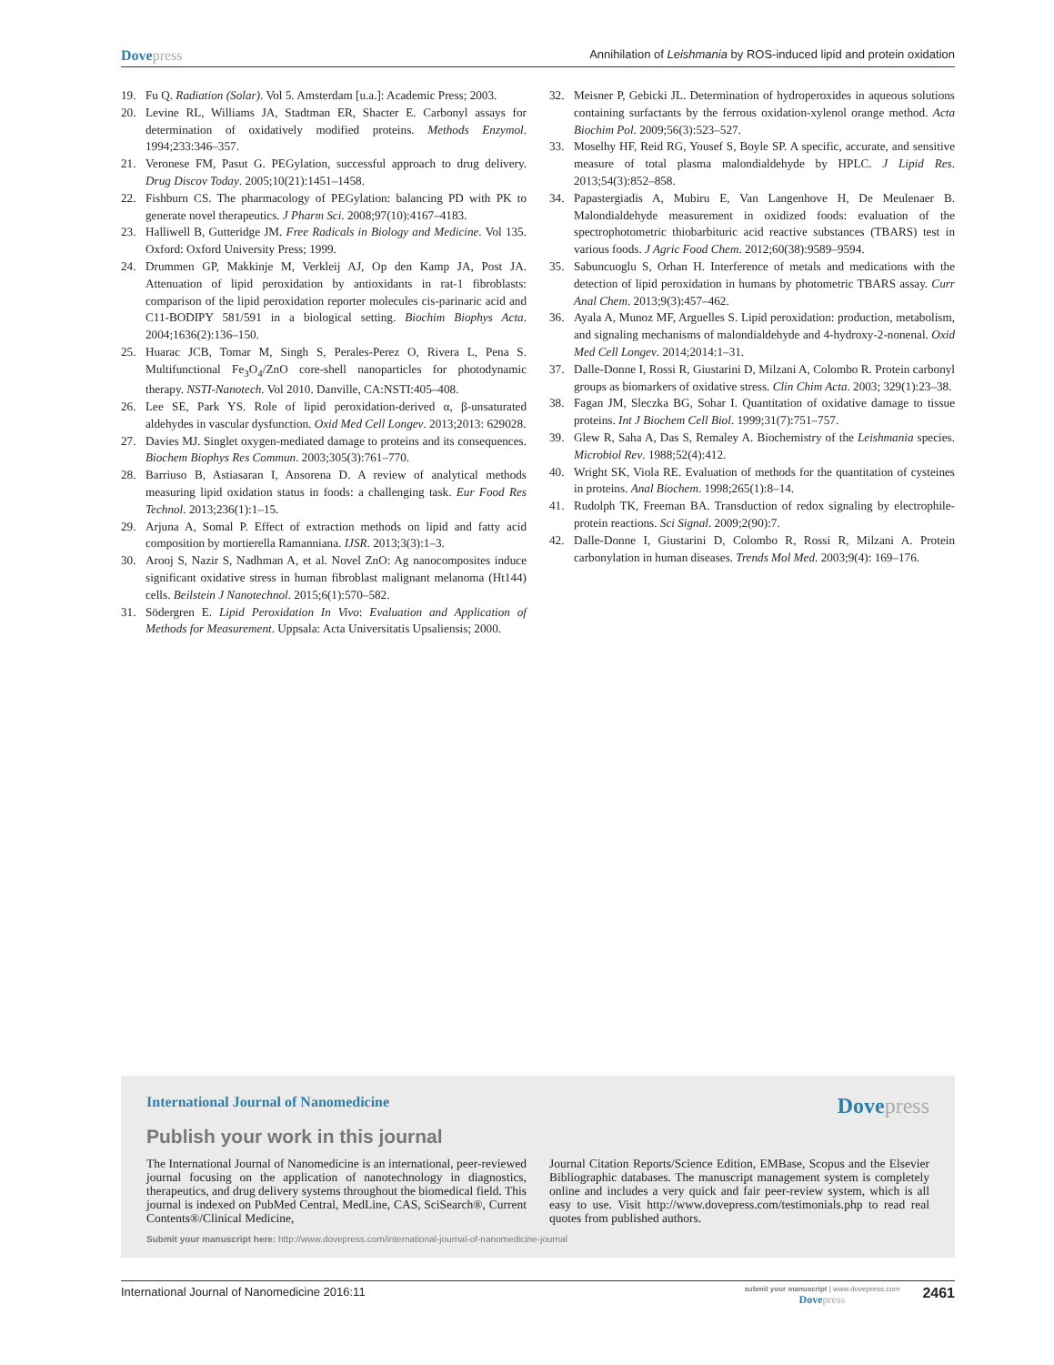Dovepress
Annihilation of Leishmania by ROS-induced lipid and protein oxidation
19. Fu Q. Radiation (Solar). Vol 5. Amsterdam [u.a.]: Academic Press; 2003.
20. Levine RL, Williams JA, Stadtman ER, Shacter E. Carbonyl assays for determination of oxidatively modified proteins. Methods Enzymol. 1994;233:346–357.
21. Veronese FM, Pasut G. PEGylation, successful approach to drug delivery. Drug Discov Today. 2005;10(21):1451–1458.
22. Fishburn CS. The pharmacology of PEGylation: balancing PD with PK to generate novel therapeutics. J Pharm Sci. 2008;97(10):4167–4183.
23. Halliwell B, Gutteridge JM. Free Radicals in Biology and Medicine. Vol 135. Oxford: Oxford University Press; 1999.
24. Drummen GP, Makkinje M, Verkleij AJ, Op den Kamp JA, Post JA. Attenuation of lipid peroxidation by antioxidants in rat-1 fibroblasts: comparison of the lipid peroxidation reporter molecules cis-parinaric acid and C11-BODIPY 581/591 in a biological setting. Biochim Biophys Acta. 2004;1636(2):136–150.
25. Huarac JCB, Tomar M, Singh S, Perales-Perez O, Rivera L, Pena S. Multifunctional Fe<sub>3</sub>O<sub>4</sub>/ZnO core-shell nanoparticles for photodynamic therapy. NSTI-Nanotech. Vol 2010. Danville, CA:NSTI:405–408.
26. Lee SE, Park YS. Role of lipid peroxidation-derived α, β-unsaturated aldehydes in vascular dysfunction. Oxid Med Cell Longev. 2013;2013: 629028.
27. Davies MJ. Singlet oxygen-mediated damage to proteins and its consequences. Biochem Biophys Res Commun. 2003;305(3):761–770.
28. Barriuso B, Astiasaran I, Ansorena D. A review of analytical methods measuring lipid oxidation status in foods: a challenging task. Eur Food Res Technol. 2013;236(1):1–15.
29. Arjuna A, Somal P. Effect of extraction methods on lipid and fatty acid composition by mortierella Ramanniana. IJSR. 2013;3(3):1–3.
30. Arooj S, Nazir S, Nadhman A, et al. Novel ZnO: Ag nanocomposites induce significant oxidative stress in human fibroblast malignant melanoma (Ht144) cells. Beilstein J Nanotechnol. 2015;6(1):570–582.
31. Södergren E. Lipid Peroxidation In Vivo: Evaluation and Application of Methods for Measurement. Uppsala: Acta Universitatis Upsaliensis; 2000.
32. Meisner P, Gebicki JL. Determination of hydroperoxides in aqueous solutions containing surfactants by the ferrous oxidation-xylenol orange method. Acta Biochim Pol. 2009;56(3):523–527.
33. Moselhy HF, Reid RG, Yousef S, Boyle SP. A specific, accurate, and sensitive measure of total plasma malondialdehyde by HPLC. J Lipid Res. 2013;54(3):852–858.
34. Papastergiadis A, Mubiru E, Van Langenhove H, De Meulenaer B. Malondialdehyde measurement in oxidized foods: evaluation of the spectrophotometric thiobarbituric acid reactive substances (TBARS) test in various foods. J Agric Food Chem. 2012;60(38):9589–9594.
35. Sabuncuoglu S, Orhan H. Interference of metals and medications with the detection of lipid peroxidation in humans by photometric TBARS assay. Curr Anal Chem. 2013;9(3):457–462.
36. Ayala A, Munoz MF, Arguelles S. Lipid peroxidation: production, metabolism, and signaling mechanisms of malondialdehyde and 4-hydroxy-2-nonenal. Oxid Med Cell Longev. 2014;2014:1–31.
37. Dalle-Donne I, Rossi R, Giustarini D, Milzani A, Colombo R. Protein carbonyl groups as biomarkers of oxidative stress. Clin Chim Acta. 2003; 329(1):23–38.
38. Fagan JM, Sleczka BG, Sohar I. Quantitation of oxidative damage to tissue proteins. Int J Biochem Cell Biol. 1999;31(7):751–757.
39. Glew R, Saha A, Das S, Remaley A. Biochemistry of the Leishmania species. Microbiol Rev. 1988;52(4):412.
40. Wright SK, Viola RE. Evaluation of methods for the quantitation of cysteines in proteins. Anal Biochem. 1998;265(1):8–14.
41. Rudolph TK, Freeman BA. Transduction of redox signaling by electrophile-protein reactions. Sci Signal. 2009;2(90):7.
42. Dalle-Donne I, Giustarini D, Colombo R, Rossi R, Milzani A. Protein carbonylation in human diseases. Trends Mol Med. 2003;9(4): 169–176.
International Journal of Nanomedicine
Dovepress
Publish your work in this journal
The International Journal of Nanomedicine is an international, peer-reviewed journal focusing on the application of nanotechnology in diagnostics, therapeutics, and drug delivery systems throughout the biomedical field. This journal is indexed on PubMed Central, MedLine, CAS, SciSearch®, Current Contents®/Clinical Medicine,
Journal Citation Reports/Science Edition, EMBase, Scopus and the Elsevier Bibliographic databases. The manuscript management system is completely online and includes a very quick and fair peer-review system, which is all easy to use. Visit http://www.dovepress.com/testimonials.php to read real quotes from published authors.
Submit your manuscript here: http://www.dovepress.com/international-journal-of-nanomedicine-journal
International Journal of Nanomedicine 2016:11
submit your manuscript | www.dovepress.com
Dovepress
2461